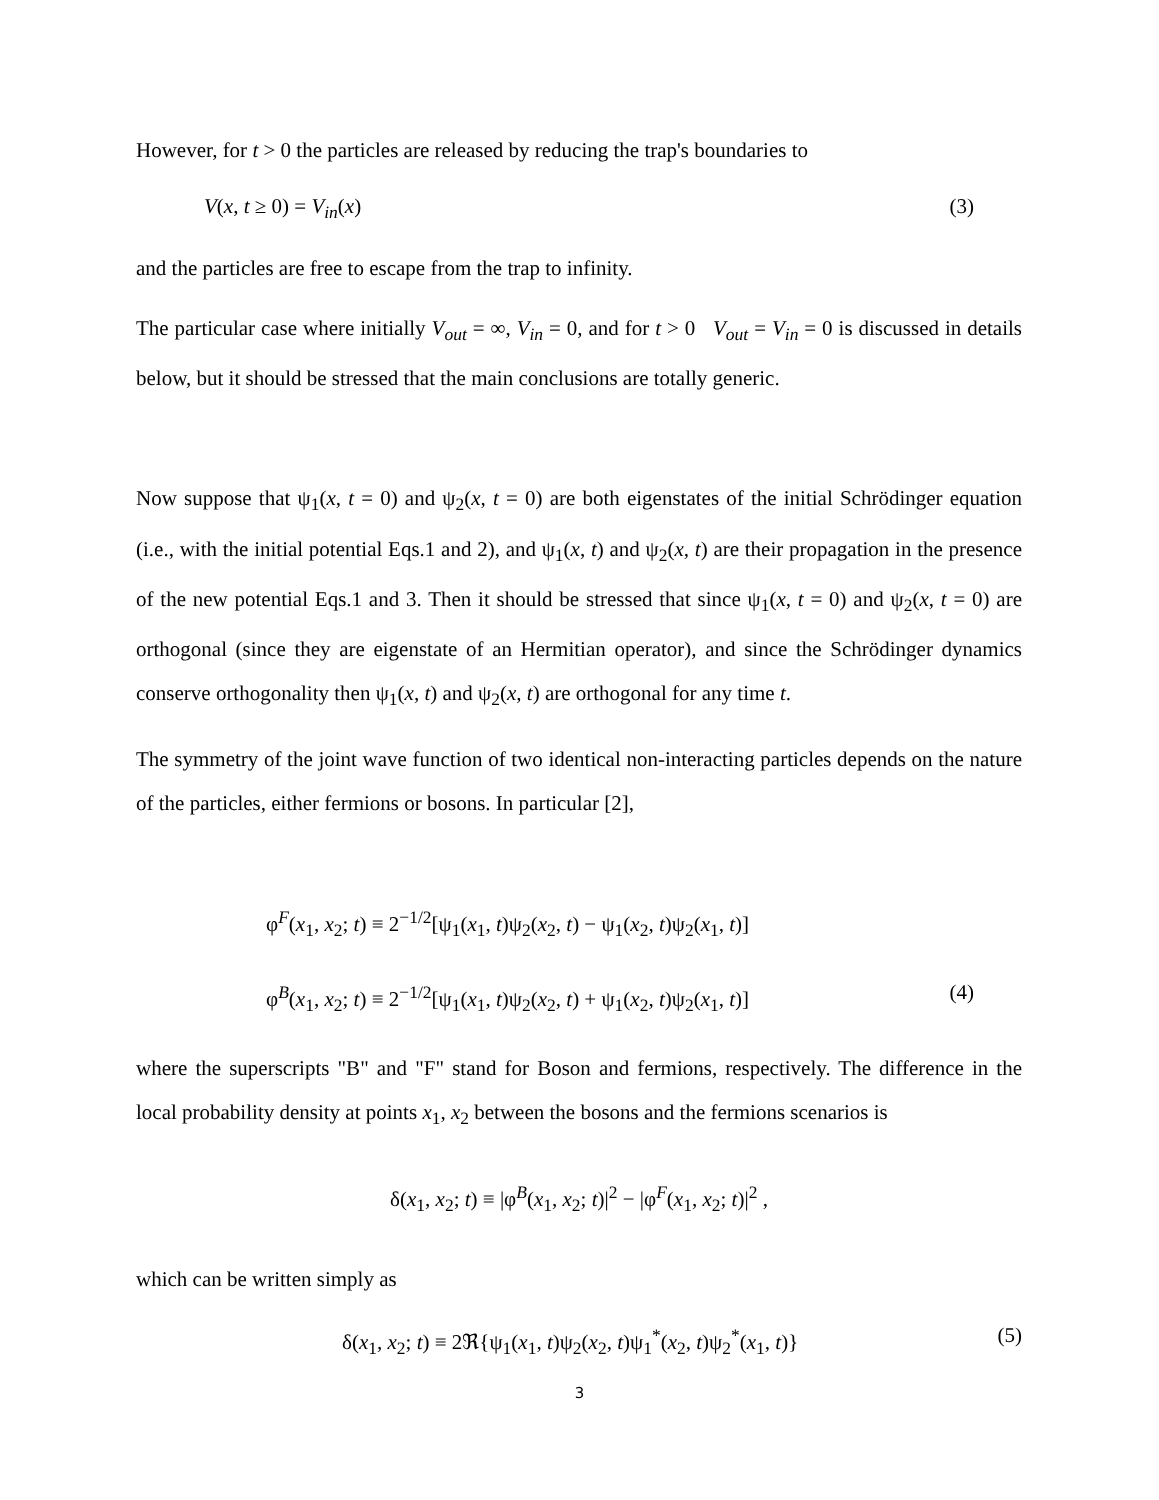However, for t > 0 the particles are released by reducing the trap's boundaries to
V(x, t ≥ 0) = V<sub>in</sub>(x) (3)
and the particles are free to escape from the trap to infinity.
The particular case where initially V<sub>out</sub> = ∞, V<sub>in</sub> = 0, and for t > 0 V<sub>out</sub> = V<sub>in</sub> = 0 is discussed in details below, but it should be stressed that the main conclusions are totally generic.
Now suppose that ψ<sub>1</sub>(x, t = 0) and ψ<sub>2</sub>(x, t = 0) are both eigenstates of the initial Schrödinger equation (i.e., with the initial potential Eqs.1 and 2), and ψ<sub>1</sub>(x, t) and ψ<sub>2</sub>(x, t) are their propagation in the presence of the new potential Eqs.1 and 3. Then it should be stressed that since ψ<sub>1</sub>(x, t = 0) and ψ<sub>2</sub>(x, t = 0) are orthogonal (since they are eigenstate of an Hermitian operator), and since the Schrödinger dynamics conserve orthogonality then ψ<sub>1</sub>(x, t) and ψ<sub>2</sub>(x, t) are orthogonal for any time t.
The symmetry of the joint wave function of two identical non-interacting particles depends on the nature of the particles, either fermions or bosons. In particular [2],
φ<sup>F</sup>(x<sub>1</sub>, x<sub>2</sub>; t) ≡ 2<sup>−1/2</sup>[ψ<sub>1</sub>(x<sub>1</sub>, t)ψ<sub>2</sub>(x<sub>2</sub>, t) − ψ<sub>1</sub>(x<sub>2</sub>, t)ψ<sub>2</sub>(x<sub>1</sub>, t)]
φ<sup>B</sup>(x<sub>1</sub>, x<sub>2</sub>; t) ≡ 2<sup>−1/2</sup>[ψ<sub>1</sub>(x<sub>1</sub>, t)ψ<sub>2</sub>(x<sub>2</sub>, t) + ψ<sub>1</sub>(x<sub>2</sub>, t)ψ<sub>2</sub>(x<sub>1</sub>, t)] (4)
where the superscripts "B" and "F" stand for Boson and fermions, respectively. The difference in the local probability density at points x<sub>1</sub>, x<sub>2</sub> between the bosons and the fermions scenarios is
δ(x<sub>1</sub>, x<sub>2</sub>; t) ≡ |φ<sup>B</sup>(x<sub>1</sub>, x<sub>2</sub>; t)|<sup>2</sup> − |φ<sup>F</sup>(x<sub>1</sub>, x<sub>2</sub>; t)|<sup>2</sup> ,
which can be written simply as
δ(x<sub>1</sub>, x<sub>2</sub>; t) ≡ 2ℜ{ψ<sub>1</sub>(x<sub>1</sub>, t)ψ<sub>2</sub>(x<sub>2</sub>, t)ψ<sub>1</sub><sup>*</sup>(x<sub>2</sub>, t)ψ<sub>2</sub><sup>*</sup>(x<sub>1</sub>, t)} (5)
3